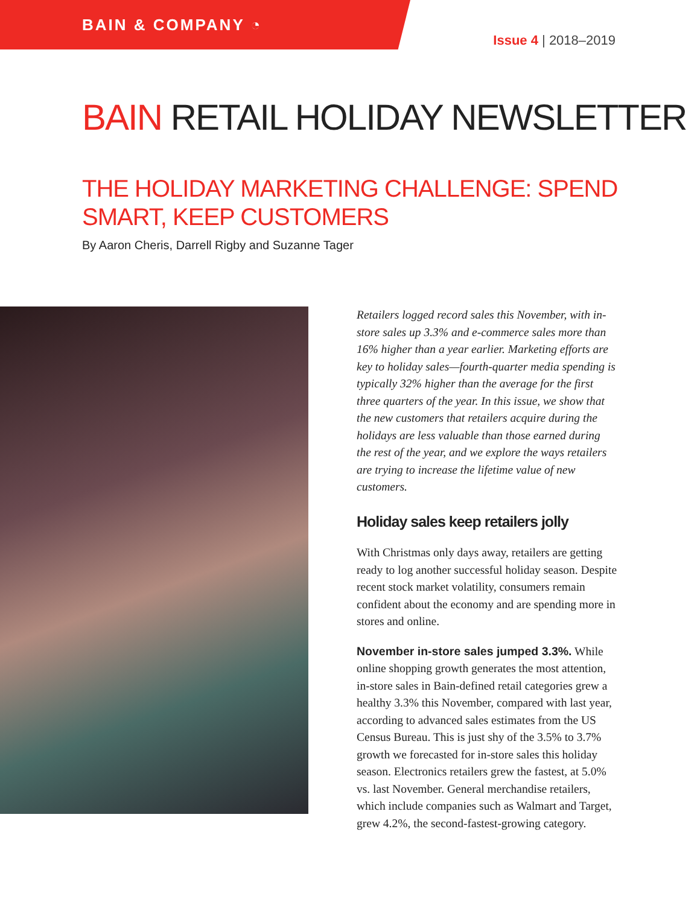BAIN & COMPANY ◔
Issue 4 | 2018–2019
BAIN RETAIL HOLIDAY NEWSLETTER
THE HOLIDAY MARKETING CHALLENGE: SPEND SMART, KEEP CUSTOMERS
By Aaron Cheris, Darrell Rigby and Suzanne Tager
Retailers logged record sales this November, with in-store sales up 3.3% and e-commerce sales more than 16% higher than a year earlier. Marketing efforts are key to holiday sales—fourth-quarter media spending is typically 32% higher than the average for the first three quarters of the year. In this issue, we show that the new customers that retailers acquire during the holidays are less valuable than those earned during the rest of the year, and we explore the ways retailers are trying to increase the lifetime value of new customers.
Holiday sales keep retailers jolly
With Christmas only days away, retailers are getting ready to log another successful holiday season. Despite recent stock market volatility, consumers remain confident about the economy and are spending more in stores and online.
November in-store sales jumped 3.3%. While online shopping growth generates the most attention, in-store sales in Bain-defined retail categories grew a healthy 3.3% this November, compared with last year, according to advanced sales estimates from the US Census Bureau. This is just shy of the 3.5% to 3.7% growth we forecasted for in-store sales this holiday season. Electronics retailers grew the fastest, at 5.0% vs. last November. General merchandise retailers, which include companies such as Walmart and Target, grew 4.2%, the second-fastest-growing category.